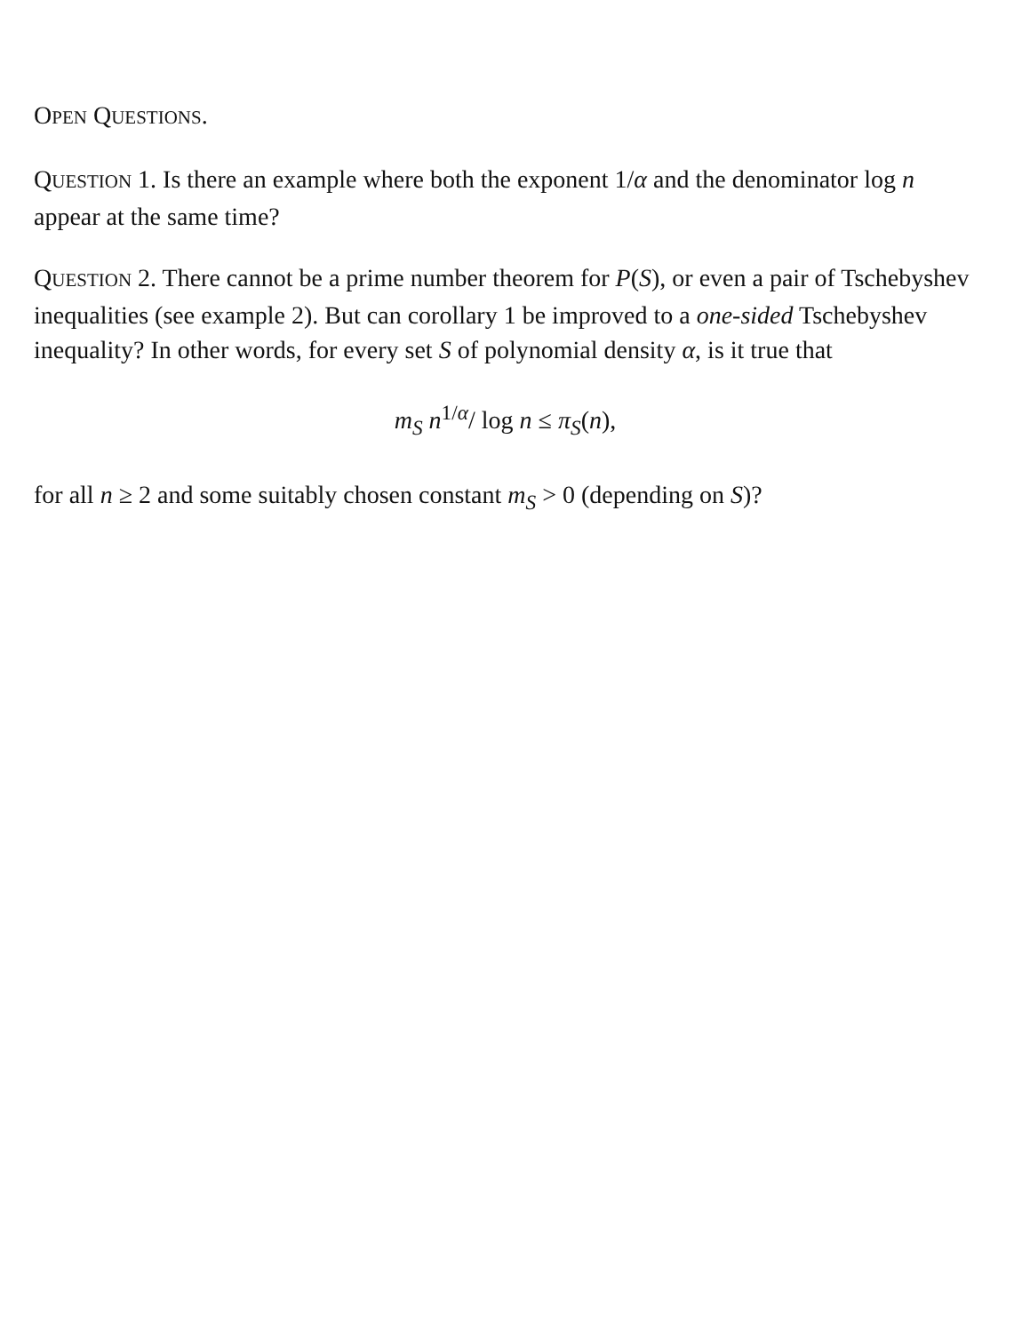OPEN QUESTIONS.
QUESTION 1. Is there an example where both the exponent 1/α and the denominator log n appear at the same time?
QUESTION 2. There cannot be a prime number theorem for P(S), or even a pair of Tschebyshev inequalities (see example 2). But can corollary 1 be improved to a one-sided Tschebyshev inequality? In other words, for every set S of polynomial density α, is it true that
m<sub>S</sub> n<sup>1/α</sup>/ log n ≤ π<sub>S</sub>(n),
for all n ≥ 2 and some suitably chosen constant m<sub>S</sub> > 0 (depending on S)?